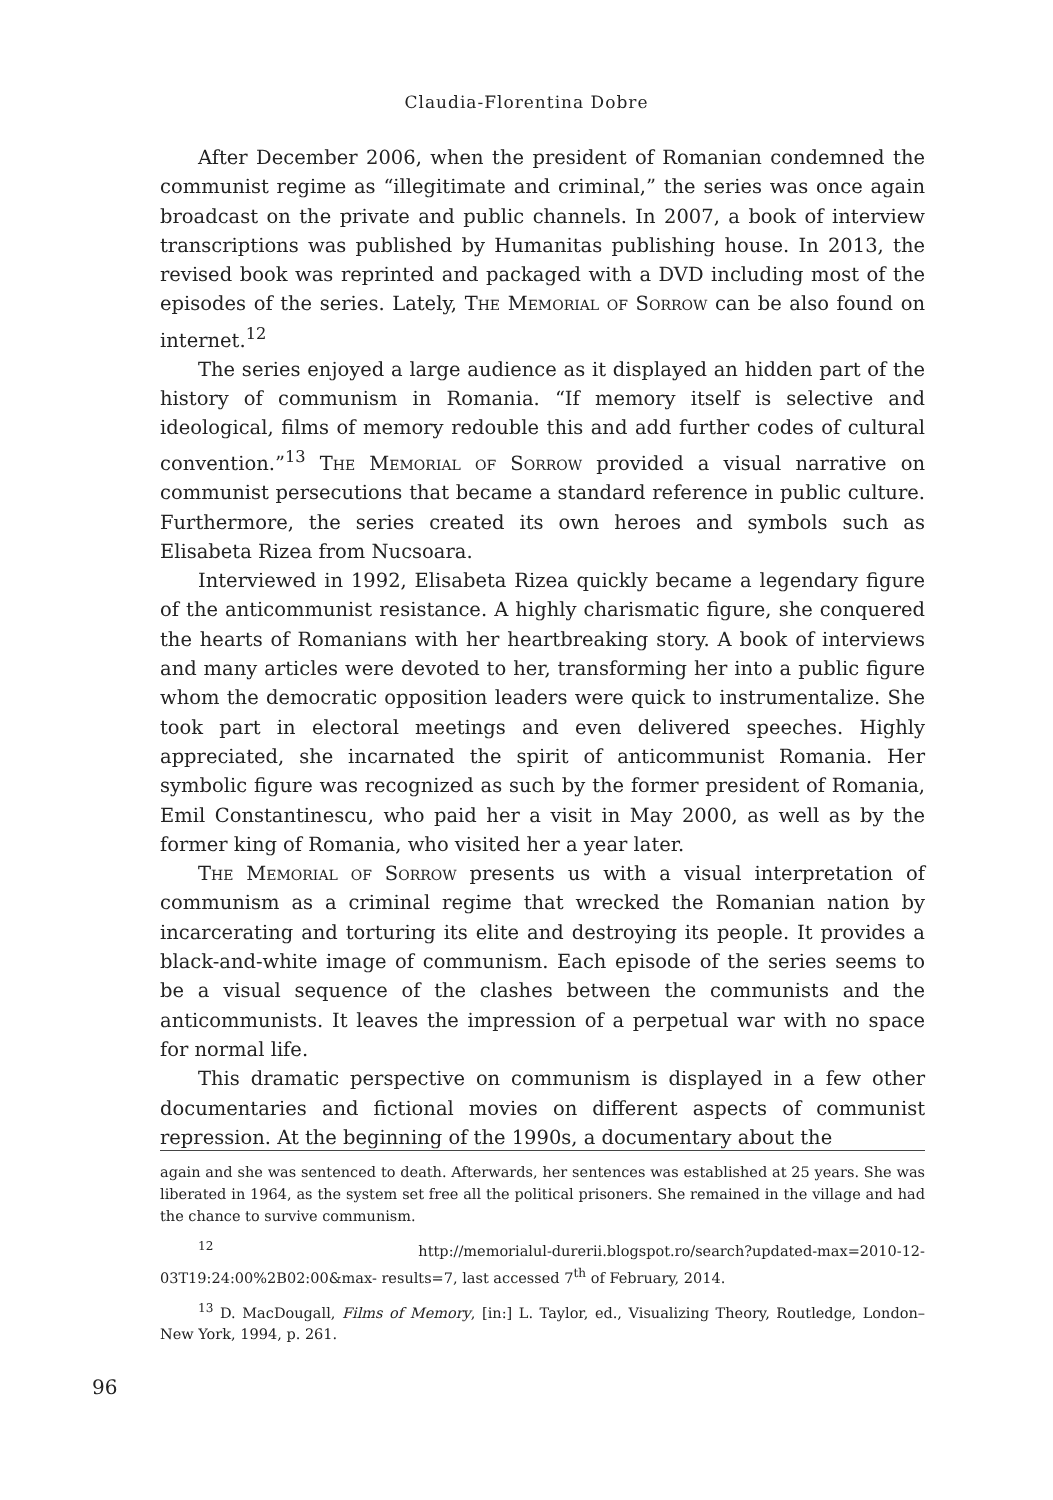Claudia-Florentina Dobre
After December 2006, when the president of Romanian condemned the communist regime as “illegitimate and criminal,” the series was once again broadcast on the private and public channels. In 2007, a book of interview transcriptions was published by Humanitas publishing house. In 2013, the revised book was reprinted and packaged with a DVD including most of the episodes of the series. Lately, The Memorial of Sorrow can be also found on internet.<sup>12</sup>
The series enjoyed a large audience as it displayed an hidden part of the history of communism in Romania. “If memory itself is selective and ideological, films of memory redouble this and add further codes of cultural convention.”<sup>13</sup> The Memorial of Sorrow provided a visual narrative on communist persecutions that became a standard reference in public culture. Furthermore, the series created its own heroes and symbols such as Elisabeta Rizea from Nucsoara.
Interviewed in 1992, Elisabeta Rizea quickly became a legendary figure of the anticommunist resistance. A highly charismatic figure, she conquered the hearts of Romanians with her heartbreaking story. A book of interviews and many articles were devoted to her, transforming her into a public figure whom the democratic opposition leaders were quick to instrumentalize. She took part in electoral meetings and even delivered speeches. Highly appreciated, she incarnated the spirit of anticommunist Romania. Her symbolic figure was recognized as such by the former president of Romania, Emil Constantinescu, who paid her a visit in May 2000, as well as by the former king of Romania, who visited her a year later.
The Memorial of Sorrow presents us with a visual interpretation of communism as a criminal regime that wrecked the Romanian nation by incarcerating and torturing its elite and destroying its people. It provides a black-and-white image of communism. Each episode of the series seems to be a visual sequence of the clashes between the communists and the anticommunists. It leaves the impression of a perpetual war with no space for normal life.
This dramatic perspective on communism is displayed in a few other documentaries and fictional movies on different aspects of communist repression. At the beginning of the 1990s, a documentary about the
again and she was sentenced to death. Afterwards, her sentences was established at 25 years. She was liberated in 1964, as the system set free all the political prisoners. She remained in the village and had the chance to survive communism.
<sup>12</sup> http://memorialul-durerii.blogspot.ro/search?updated-max=2010-12-03T19:24:00%2B02:00&max- results=7, last accessed 7<sup>th</sup> of February, 2014.
<sup>13</sup> D. MacDougall, Films of Memory, [in:] L. Taylor, ed., Visualizing Theory, Routledge, London–New York, 1994, p. 261.
96